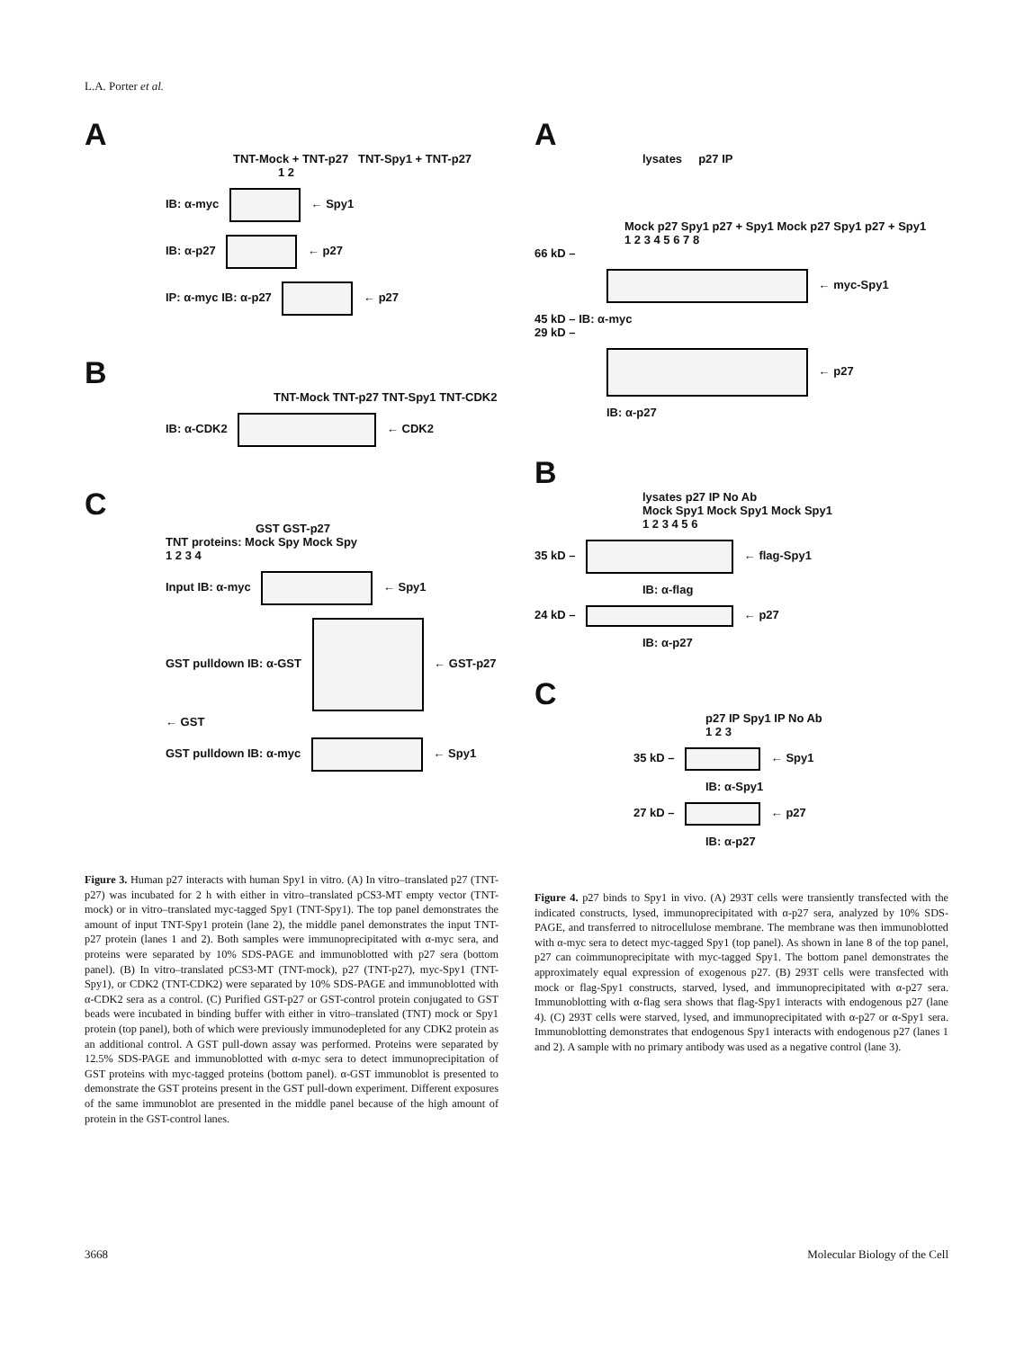L.A. Porter et al.
A
TNT-Mock + TNT-p27 TNT-Spy1 + TNT-p27
1 2
IB: α-myc ← Spy1
IB: α-p27 ← p27
IP: α-myc IB: α-p27 ← p27
B
TNT-Mock TNT-p27 TNT-Spy1 TNT-CDK2
IB: α-CDK2 ← CDK2
C
GST GST-p27
TNT proteins: Mock Spy Mock Spy
1 2 3 4
Input IB: α-myc ← Spy1
GST pulldown IB: α-GST ← GST-p27 ← GST
GST pulldown IB: α-myc ← Spy1
Figure 3. Human p27 interacts with human Spy1 in vitro. (A) In vitro–translated p27 (TNT-p27) was incubated for 2 h with either in vitro–translated pCS3-MT empty vector (TNT-mock) or in vitro–translated myc-tagged Spy1 (TNT-Spy1). The top panel demonstrates the amount of input TNT-Spy1 protein (lane 2), the middle panel demonstrates the input TNT-p27 protein (lanes 1 and 2). Both samples were immunoprecipitated with α-myc sera, and proteins were separated by 10% SDS-PAGE and immunoblotted with p27 sera (bottom panel). (B) In vitro–translated pCS3-MT (TNT-mock), p27 (TNT-p27), myc-Spy1 (TNT-Spy1), or CDK2 (TNT-CDK2) were separated by 10% SDS-PAGE and immunoblotted with α-CDK2 sera as a control. (C) Purified GST-p27 or GST-control protein conjugated to GST beads were incubated in binding buffer with either in vitro–translated (TNT) mock or Spy1 protein (top panel), both of which were previously immunodepleted for any CDK2 protein as an additional control. A GST pull-down assay was performed. Proteins were separated by 12.5% SDS-PAGE and immunoblotted with α-myc sera to detect immunoprecipitation of GST proteins with myc-tagged proteins (bottom panel). α-GST immunoblot is presented to demonstrate the GST proteins present in the GST pull-down experiment. Different exposures of the same immunoblot are presented in the middle panel because of the high amount of protein in the GST-control lanes.
A
lysates p27 IP
Mock p27 Spy1 p27 + Spy1 Mock p27 Spy1 p27 + Spy1
1 2 3 4 5 6 7 8
66 kD –
← myc-Spy1
45 kD – IB: α-myc
29 kD –
← p27
IB: α-p27
B
lysates p27 IP No Ab
Mock Spy1 Mock Spy1 Mock Spy1
1 2 3 4 5 6
35 kD – ← flag-Spy1
IB: α-flag
24 kD – ← p27
IB: α-p27
C
p27 IP Spy1 IP No Ab
1 2 3
35 kD – ← Spy1
IB: α-Spy1
27 kD – ← p27
IB: α-p27
Figure 4. p27 binds to Spy1 in vivo. (A) 293T cells were transiently transfected with the indicated constructs, lysed, immunoprecipitated with α-p27 sera, analyzed by 10% SDS-PAGE, and transferred to nitrocellulose membrane. The membrane was then immunoblotted with α-myc sera to detect myc-tagged Spy1 (top panel). As shown in lane 8 of the top panel, p27 can coimmunoprecipitate with myc-tagged Spy1. The bottom panel demonstrates the approximately equal expression of exogenous p27. (B) 293T cells were transfected with mock or flag-Spy1 constructs, starved, lysed, and immunoprecipitated with α-p27 sera. Immunoblotting with α-flag sera shows that flag-Spy1 interacts with endogenous p27 (lane 4). (C) 293T cells were starved, lysed, and immunoprecipitated with α-p27 or α-Spy1 sera. Immunoblotting demonstrates that endogenous Spy1 interacts with endogenous p27 (lanes 1 and 2). A sample with no primary antibody was used as a negative control (lane 3).
3668 Molecular Biology of the Cell